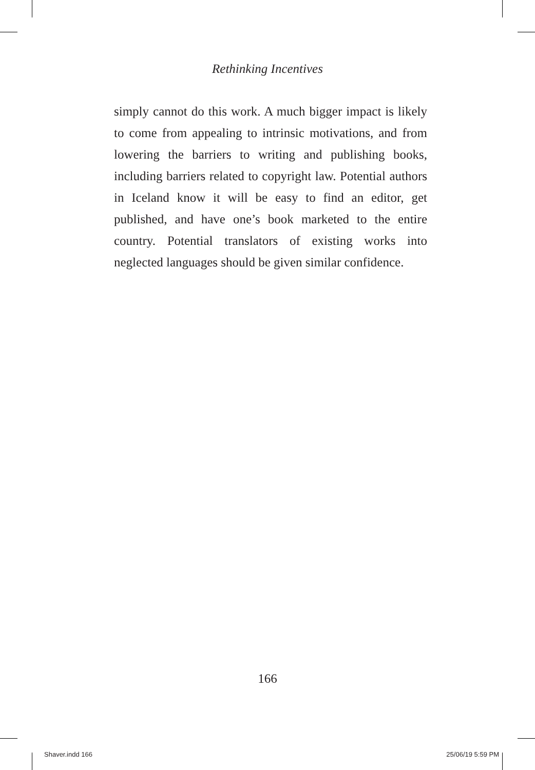Rethinking Incentives
simply cannot do this work. A much bigger impact is likely to come from appealing to intrinsic motivations, and from lowering the barriers to writing and publishing books, including barriers related to copyright law. Potential authors in Iceland know it will be easy to find an editor, get published, and have one’s book marketed to the entire country. Potential translators of existing works into neglected languages should be given similar confidence.
166
Shaver.indd 166 25/06/19 5:59 PM